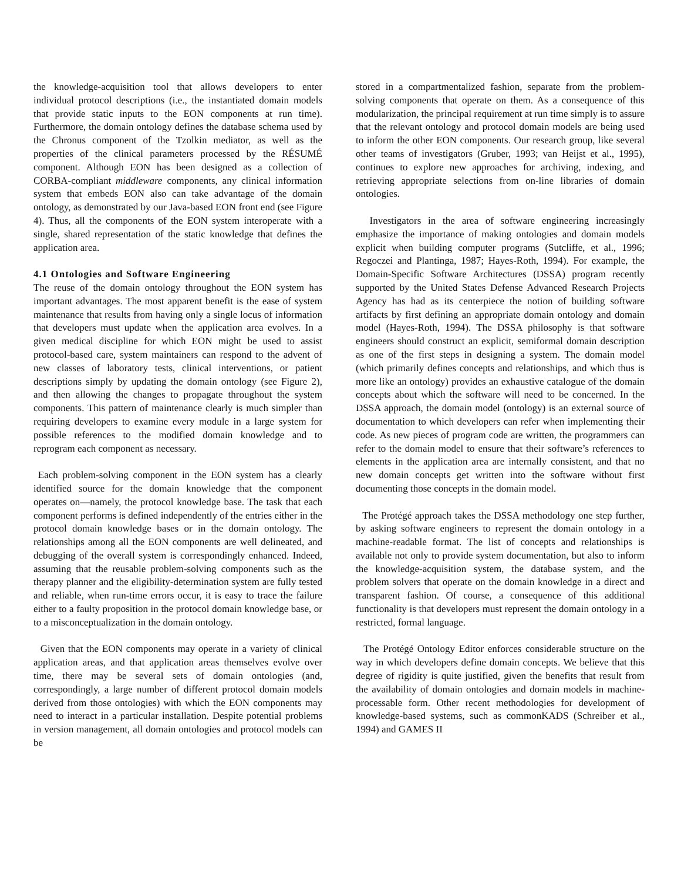the knowledge-acquisition tool that allows developers to enter individual protocol descriptions (i.e., the instantiated domain models that provide static inputs to the EON components at run time). Furthermore, the domain ontology defines the database schema used by the Chronus component of the Tzolkin mediator, as well as the properties of the clinical parameters processed by the RÉSUMÉ component. Although EON has been designed as a collection of CORBA-compliant middleware components, any clinical information system that embeds EON also can take advantage of the domain ontology, as demonstrated by our Java-based EON front end (see Figure 4). Thus, all the components of the EON system interoperate with a single, shared representation of the static knowledge that defines the application area.
4.1 Ontologies and Software Engineering
The reuse of the domain ontology throughout the EON system has important advantages. The most apparent benefit is the ease of system maintenance that results from having only a single locus of information that developers must update when the application area evolves. In a given medical discipline for which EON might be used to assist protocol-based care, system maintainers can respond to the advent of new classes of laboratory tests, clinical interventions, or patient descriptions simply by updating the domain ontology (see Figure 2), and then allowing the changes to propagate throughout the system components. This pattern of maintenance clearly is much simpler than requiring developers to examine every module in a large system for possible references to the modified domain knowledge and to reprogram each component as necessary.
Each problem-solving component in the EON system has a clearly identified source for the domain knowledge that the component operates on—namely, the protocol knowledge base. The task that each component performs is defined independently of the entries either in the protocol domain knowledge bases or in the domain ontology. The relationships among all the EON components are well delineated, and debugging of the overall system is correspondingly enhanced. Indeed, assuming that the reusable problem-solving components such as the therapy planner and the eligibility-determination system are fully tested and reliable, when run-time errors occur, it is easy to trace the failure either to a faulty proposition in the protocol domain knowledge base, or to a misconceptualization in the domain ontology.
Given that the EON components may operate in a variety of clinical application areas, and that application areas themselves evolve over time, there may be several sets of domain ontologies (and, correspondingly, a large number of different protocol domain models derived from those ontologies) with which the EON components may need to interact in a particular installation. Despite potential problems in version management, all domain ontologies and protocol models can be
stored in a compartmentalized fashion, separate from the problem-solving components that operate on them. As a consequence of this modularization, the principal requirement at run time simply is to assure that the relevant ontology and protocol domain models are being used to inform the other EON components. Our research group, like several other teams of investigators (Gruber, 1993; van Heijst et al., 1995), continues to explore new approaches for archiving, indexing, and retrieving appropriate selections from on-line libraries of domain ontologies.
Investigators in the area of software engineering increasingly emphasize the importance of making ontologies and domain models explicit when building computer programs (Sutcliffe, et al., 1996; Regoczei and Plantinga, 1987; Hayes-Roth, 1994). For example, the Domain-Specific Software Architectures (DSSA) program recently supported by the United States Defense Advanced Research Projects Agency has had as its centerpiece the notion of building software artifacts by first defining an appropriate domain ontology and domain model (Hayes-Roth, 1994). The DSSA philosophy is that software engineers should construct an explicit, semiformal domain description as one of the first steps in designing a system. The domain model (which primarily defines concepts and relationships, and which thus is more like an ontology) provides an exhaustive catalogue of the domain concepts about which the software will need to be concerned. In the DSSA approach, the domain model (ontology) is an external source of documentation to which developers can refer when implementing their code. As new pieces of program code are written, the programmers can refer to the domain model to ensure that their software’s references to elements in the application area are internally consistent, and that no new domain concepts get written into the software without first documenting those concepts in the domain model.
The Protégé approach takes the DSSA methodology one step further, by asking software engineers to represent the domain ontology in a machine-readable format. The list of concepts and relationships is available not only to provide system documentation, but also to inform the knowledge-acquisition system, the database system, and the problem solvers that operate on the domain knowledge in a direct and transparent fashion. Of course, a consequence of this additional functionality is that developers must represent the domain ontology in a restricted, formal language.
The Protégé Ontology Editor enforces considerable structure on the way in which developers define domain concepts. We believe that this degree of rigidity is quite justified, given the benefits that result from the availability of domain ontologies and domain models in machine-processable form. Other recent methodologies for development of knowledge-based systems, such as commonKADS (Schreiber et al., 1994) and GAMES II